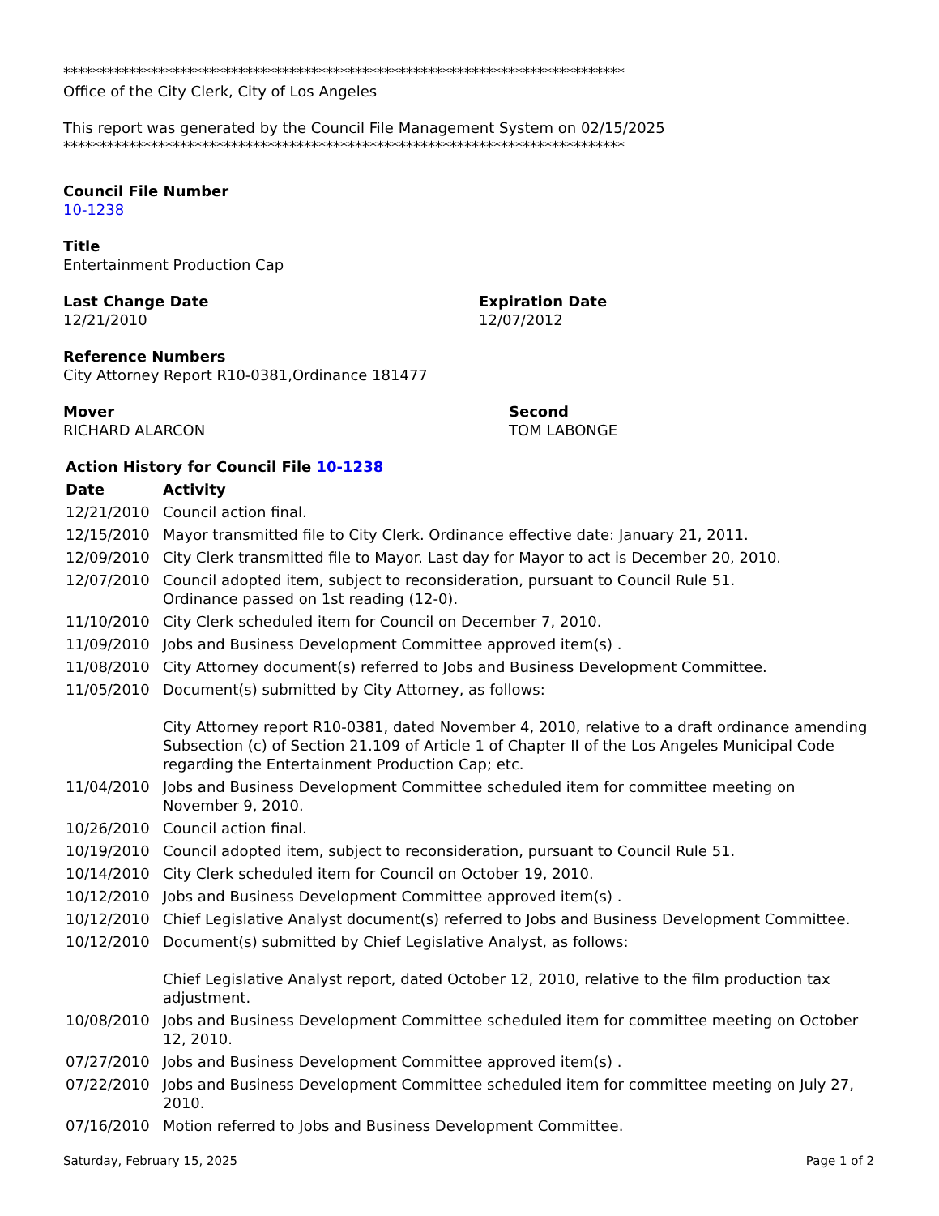*****************************************************************************
Office of the City Clerk, City of Los Angeles
This report was generated by the Council File Management System on 02/15/2025
*****************************************************************************
Council File Number
10-1238
Title
Entertainment Production Cap
Last Change Date
12/21/2010
Expiration Date
12/07/2012
Reference Numbers
City Attorney Report R10-0381,Ordinance 181477
Mover
RICHARD ALARCON
Second
TOM LABONGE
| Action History for Council File 10-1238 | |
| --- | --- |
| Date | Activity |
| 12/21/2010 | Council action final. |
| 12/15/2010 | Mayor transmitted file to City Clerk. Ordinance effective date: January 21, 2011. |
| 12/09/2010 | City Clerk transmitted file to Mayor. Last day for Mayor to act is December 20, 2010. |
| 12/07/2010 | Council adopted item, subject to reconsideration, pursuant to Council Rule 51. Ordinance passed on 1st reading (12-0). |
| 11/10/2010 | City Clerk scheduled item for Council on December 7, 2010. |
| 11/09/2010 | Jobs and Business Development Committee approved item(s) . |
| 11/08/2010 | City Attorney document(s) referred to Jobs and Business Development Committee. |
| 11/05/2010 | Document(s) submitted by City Attorney, as follows: City Attorney report R10-0381, dated November 4, 2010, relative to a draft ordinance amending Subsection (c) of Section 21.109 of Article 1 of Chapter II of the Los Angeles Municipal Code regarding the Entertainment Production Cap; etc. |
| 11/04/2010 | Jobs and Business Development Committee scheduled item for committee meeting on November 9, 2010. |
| 10/26/2010 | Council action final. |
| 10/19/2010 | Council adopted item, subject to reconsideration, pursuant to Council Rule 51. |
| 10/14/2010 | City Clerk scheduled item for Council on October 19, 2010. |
| 10/12/2010 | Jobs and Business Development Committee approved item(s) . |
| 10/12/2010 | Chief Legislative Analyst document(s) referred to Jobs and Business Development Committee. |
| 10/12/2010 | Document(s) submitted by Chief Legislative Analyst, as follows: Chief Legislative Analyst report, dated October 12, 2010, relative to the film production tax adjustment. |
| 10/08/2010 | Jobs and Business Development Committee scheduled item for committee meeting on October 12, 2010. |
| 07/27/2010 | Jobs and Business Development Committee approved item(s) . |
| 07/22/2010 | Jobs and Business Development Committee scheduled item for committee meeting on July 27, 2010. |
| 07/16/2010 | Motion referred to Jobs and Business Development Committee. |
Saturday, February 15, 2025 Page 1 of 2